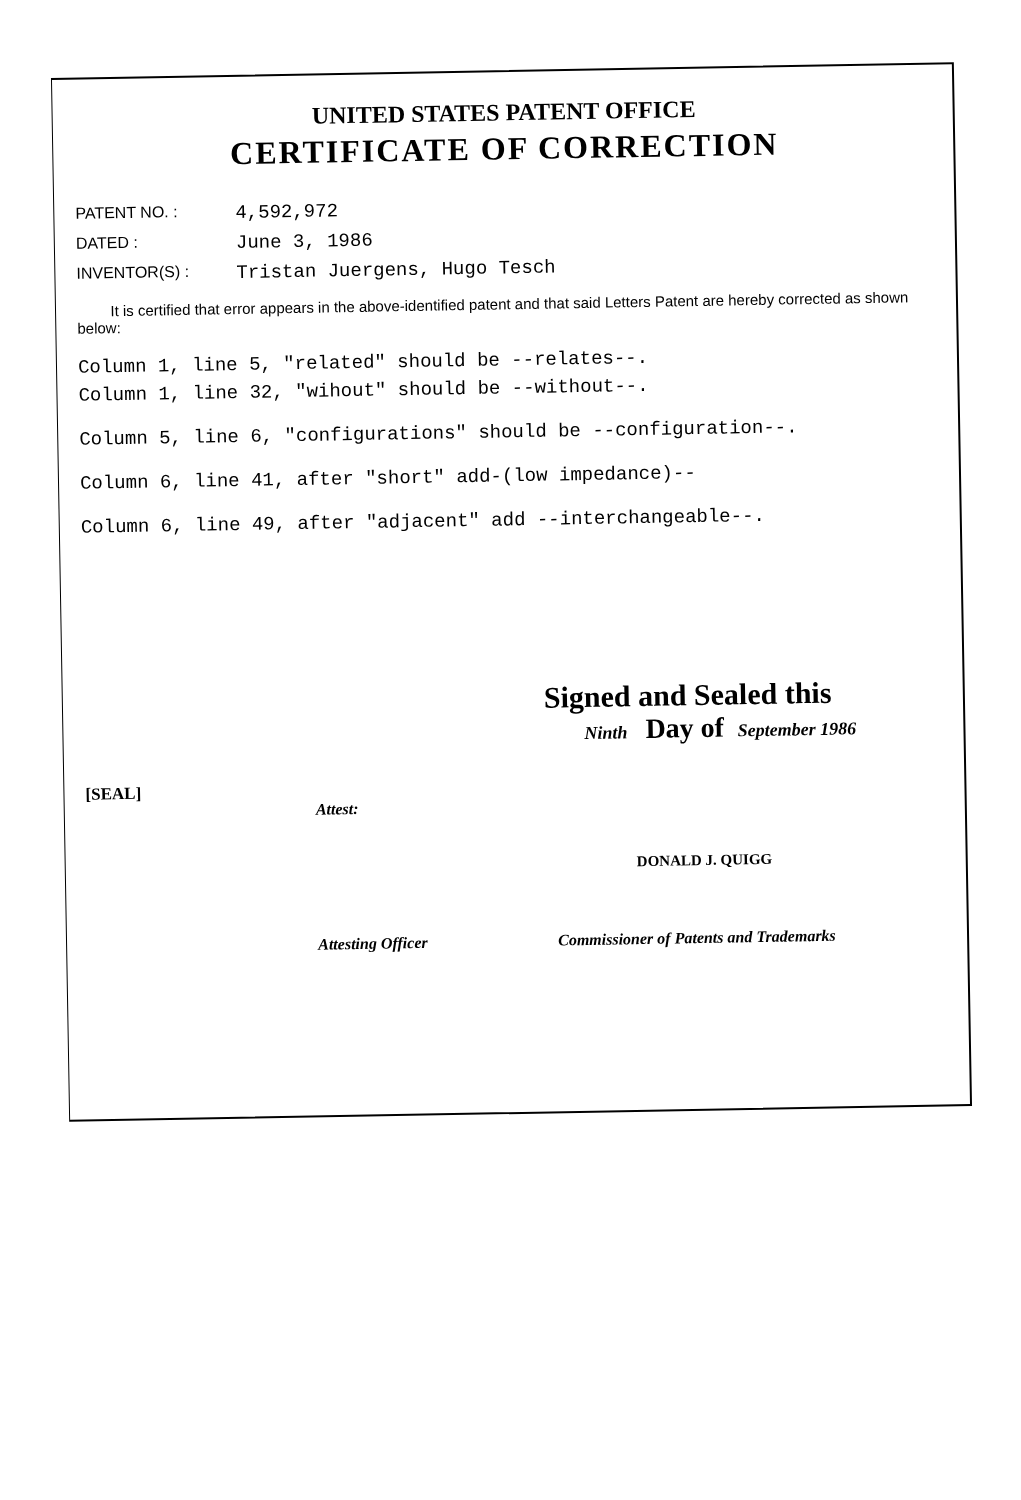UNITED STATES PATENT OFFICE
CERTIFICATE OF CORRECTION
PATENT NO. : 4,592,972
DATED : June 3, 1986
INVENTOR(S) : Tristan Juergens, Hugo Tesch
It is certified that error appears in the above-identified patent and that said Letters Patent are hereby corrected as shown below:
Column 1, line 5, "related" should be --relates--.
Column 1, line 32, "wihout" should be --without--.
Column 5, line 6, "configurations" should be --configuration--.
Column 6, line 41, after "short" add-(low impedance)--
Column 6, line 49, after "adjacent" add --interchangeable--.
Signed and Sealed this
Ninth Day of September 1986
[SEAL]
Attest:
DONALD J. QUIGG
Attesting Officer Commissioner of Patents and Trademarks